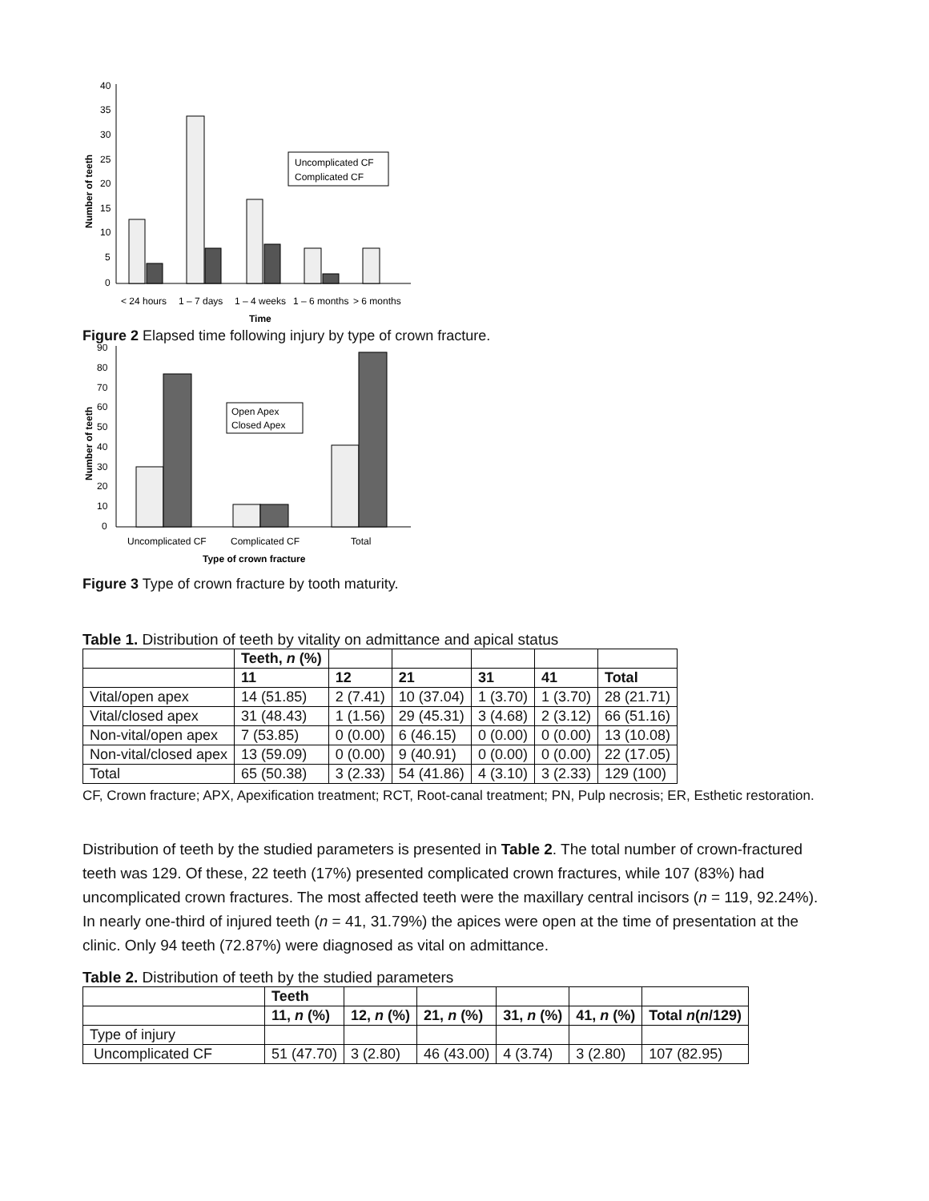40
35
30
25
20
15
10
5
0
Number of teeth
Uncomplicated CF
Complicated CF
< 24 hours
1 – 7 days
1 – 4 weeks
1 – 6 months
> 6 months
Time
Figure 2 Elapsed time following injury by type of crown fracture.
90
80
70
60
50
40
30
20
10
0
Number of teeth
Open Apex
Closed Apex
Uncomplicated CF
Complicated CF
Total
Type of crown fracture
Figure 3 Type of crown fracture by tooth maturity.
Table 1. Distribution of teeth by vitality on admittance and apical status
| | Teeth, n (%) | | | | | |
| --- | --- | --- | --- | --- | --- | --- |
| | 11 | 12 | 21 | 31 | 41 | Total |
| Vital/open apex | 14 (51.85) | 2 (7.41) | 10 (37.04) | 1 (3.70) | 1 (3.70) | 28 (21.71) |
| Vital/closed apex | 31 (48.43) | 1 (1.56) | 29 (45.31) | 3 (4.68) | 2 (3.12) | 66 (51.16) |
| Non-vital/open apex | 7 (53.85) | 0 (0.00) | 6 (46.15) | 0 (0.00) | 0 (0.00) | 13 (10.08) |
| Non-vital/closed apex | 13 (59.09) | 0 (0.00) | 9 (40.91) | 0 (0.00) | 0 (0.00) | 22 (17.05) |
| Total | 65 (50.38) | 3 (2.33) | 54 (41.86) | 4 (3.10) | 3 (2.33) | 129 (100) |
CF, Crown fracture; APX, Apexification treatment; RCT, Root-canal treatment; PN, Pulp necrosis; ER, Esthetic restoration.
Distribution of teeth by the studied parameters is presented in Table 2. The total number of crown-fractured teeth was 129. Of these, 22 teeth (17%) presented complicated crown fractures, while 107 (83%) had uncomplicated crown fractures. The most affected teeth were the maxillary central incisors (n = 119, 92.24%). In nearly one-third of injured teeth (n = 41, 31.79%) the apices were open at the time of presentation at the clinic. Only 94 teeth (72.87%) were diagnosed as vital on admittance.
Table 2. Distribution of teeth by the studied parameters
| | Teeth | | | | | |
| --- | --- | --- | --- | --- | --- | --- |
| | 11, n (%) | 12, n (%) | 21, n (%) | 31, n (%) | 41, n (%) | Total n ( n /129) |
| Type of injury | | | | | | |
| Uncomplicated CF | 51 (47.70) | 3 (2.80) | 46 (43.00) | 4 (3.74) | 3 (2.80) | 107 (82.95) |